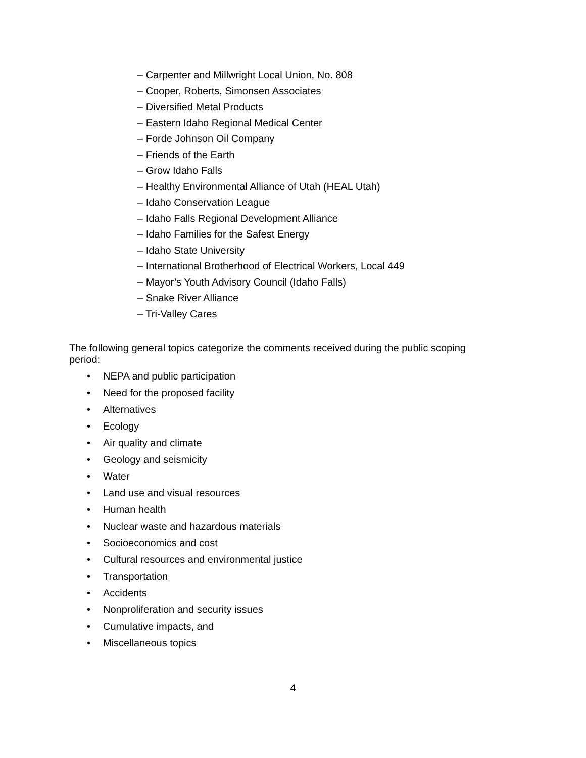– Carpenter and Millwright Local Union, No. 808
– Cooper, Roberts, Simonsen Associates
– Diversified Metal Products
– Eastern Idaho Regional Medical Center
– Forde Johnson Oil Company
– Friends of the Earth
– Grow Idaho Falls
– Healthy Environmental Alliance of Utah (HEAL Utah)
– Idaho Conservation League
– Idaho Falls Regional Development Alliance
– Idaho Families for the Safest Energy
– Idaho State University
– International Brotherhood of Electrical Workers, Local 449
– Mayor’s Youth Advisory Council (Idaho Falls)
– Snake River Alliance
– Tri-Valley Cares
The following general topics categorize the comments received during the public scoping period:
• NEPA and public participation
• Need for the proposed facility
• Alternatives
• Ecology
• Air quality and climate
• Geology and seismicity
• Water
• Land use and visual resources
• Human health
• Nuclear waste and hazardous materials
• Socioeconomics and cost
• Cultural resources and environmental justice
• Transportation
• Accidents
• Nonproliferation and security issues
• Cumulative impacts, and
• Miscellaneous topics
4